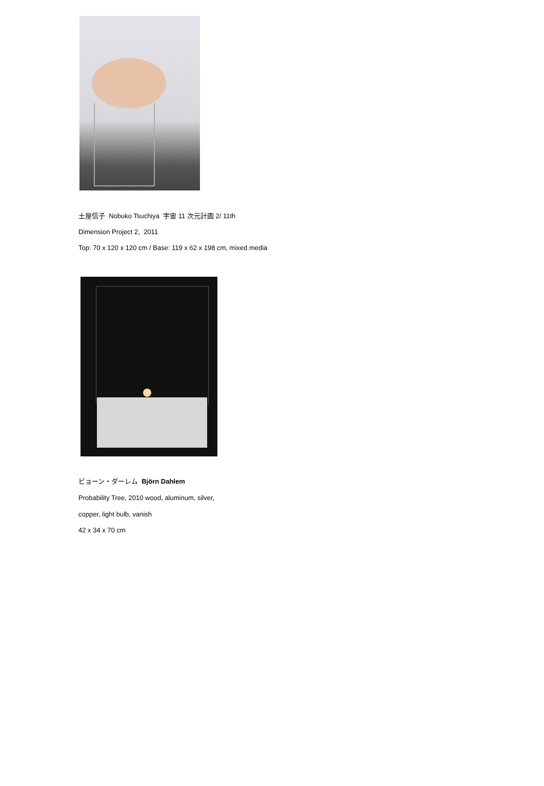土屋信子 Nobuko Tsuchiya 宇宙 11 次元計画 2/ 11th
Dimension Project 2, 2011
Top: 70 x 120 x 120 cm / Base: 119 x 62 x 198 cm, mixed media
ビョーン・ダーレム Björn Dahlem
Probability Tree, 2010 wood, aluminum, silver,
copper, light bulb, vanish
42 x 34 x 70 cm